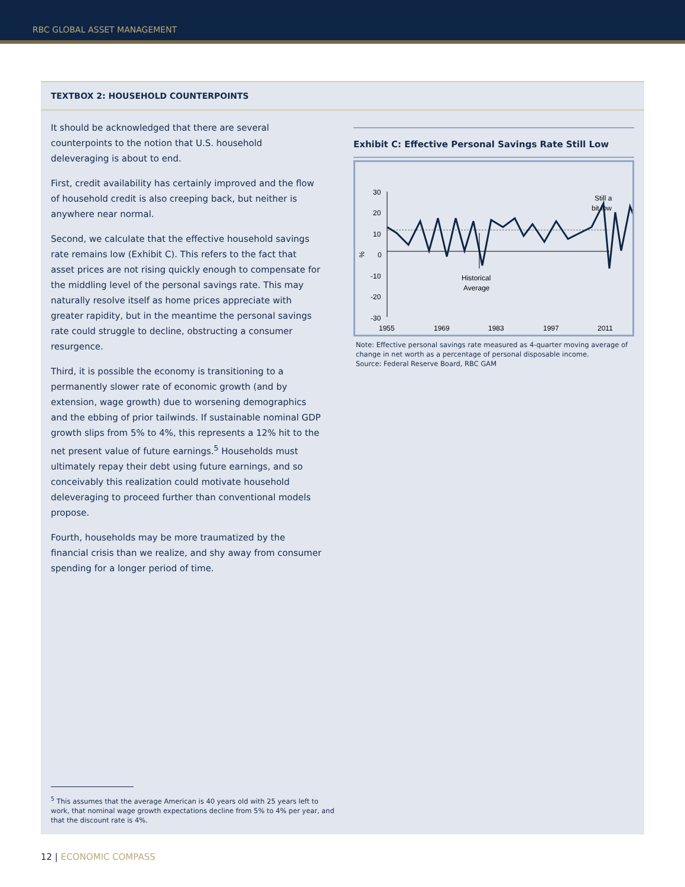RBC GLOBAL ASSET MANAGEMENT
TEXTBOX 2: HOUSEHOLD COUNTERPOINTS
It should be acknowledged that there are several counterpoints to the notion that U.S. household deleveraging is about to end.
First, credit availability has certainly improved and the flow of household credit is also creeping back, but neither is anywhere near normal.
Second, we calculate that the effective household savings rate remains low (Exhibit C). This refers to the fact that asset prices are not rising quickly enough to compensate for the middling level of the personal savings rate. This may naturally resolve itself as home prices appreciate with greater rapidity, but in the meantime the personal savings rate could struggle to decline, obstructing a consumer resurgence.
Third, it is possible the economy is transitioning to a permanently slower rate of economic growth (and by extension, wage growth) due to worsening demographics and the ebbing of prior tailwinds. If sustainable nominal GDP growth slips from 5% to 4%, this represents a 12% hit to the net present value of future earnings.<sup>5</sup> Households must ultimately repay their debt using future earnings, and so conceivably this realization could motivate household deleveraging to proceed further than conventional models propose.
Fourth, households may be more traumatized by the financial crisis than we realize, and shy away from consumer spending for a longer period of time.
Exhibit C: Effective Personal Savings Rate Still Low
30
20
10
0
-10
-20
-30
%
Historical
Average
Still a
bit low
1955
1969
1983
1997
2011
Note: Effective personal savings rate measured as 4-quarter moving average of change in net worth as a percentage of personal disposable income.
Source: Federal Reserve Board, RBC GAM
<sup>5</sup> This assumes that the average American is 40 years old with 25 years left to work, that nominal wage growth expectations decline from 5% to 4% per year, and that the discount rate is 4%.
12 | ECONOMIC COMPASS